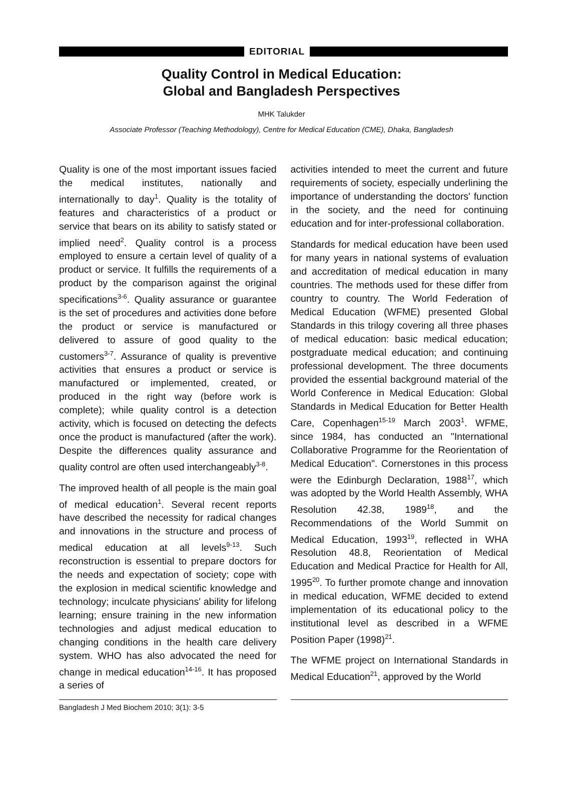EDITORIAL
Quality Control in Medical Education:
Global and Bangladesh Perspectives
MHK Talukder
Associate Professor (Teaching Methodology), Centre for Medical Education (CME), Dhaka, Bangladesh
Quality is one of the most important issues facied the medical institutes, nationally and internationally to day<sup>1</sup>. Quality is the totality of features and characteristics of a product or service that bears on its ability to satisfy stated or implied need<sup>2</sup>. Quality control is a process employed to ensure a certain level of quality of a product or service. It fulfills the requirements of a product by the comparison against the original specifications<sup>3-6</sup>. Quality assurance or guarantee is the set of procedures and activities done before the product or service is manufactured or delivered to assure of good quality to the customers<sup>3-7</sup>. Assurance of quality is preventive activities that ensures a product or service is manufactured or implemented, created, or produced in the right way (before work is complete); while quality control is a detection activity, which is focused on detecting the defects once the product is manufactured (after the work). Despite the differences quality assurance and quality control are often used interchangeably<sup>3-8</sup>.
The improved health of all people is the main goal of medical education<sup>1</sup>. Several recent reports have described the necessity for radical changes and innovations in the structure and process of medical education at all levels<sup>9-13</sup>. Such reconstruction is essential to prepare doctors for the needs and expectation of society; cope with the explosion in medical scientific knowledge and technology; inculcate physicians' ability for lifelong learning; ensure training in the new information technologies and adjust medical education to changing conditions in the health care delivery system. WHO has also advocated the need for change in medical education<sup>14-16</sup>. It has proposed a series of
activities intended to meet the current and future requirements of society, especially underlining the importance of understanding the doctors' function in the society, and the need for continuing education and for inter-professional collaboration.
Standards for medical education have been used for many years in national systems of evaluation and accreditation of medical education in many countries. The methods used for these differ from country to country. The World Federation of Medical Education (WFME) presented Global Standards in this trilogy covering all three phases of medical education: basic medical education; postgraduate medical education; and continuing professional development. The three documents provided the essential background material of the World Conference in Medical Education: Global Standards in Medical Education for Better Health Care, Copenhagen<sup>15-19</sup> March 2003<sup>1</sup>. WFME, since 1984, has conducted an "International Collaborative Programme for the Reorientation of Medical Education". Cornerstones in this process were the Edinburgh Declaration, 1988<sup>17</sup>, which was adopted by the World Health Assembly, WHA Resolution 42.38, 1989<sup>18</sup>, and the Recommendations of the World Summit on Medical Education, 1993<sup>19</sup>, reflected in WHA Resolution 48.8, Reorientation of Medical Education and Medical Practice for Health for All, 1995<sup>20</sup>. To further promote change and innovation in medical education, WFME decided to extend implementation of its educational policy to the institutional level as described in a WFME Position Paper (1998)<sup>21</sup>.
The WFME project on International Standards in Medical Education<sup>21</sup>, approved by the World
Bangladesh J Med Biochem 2010; 3(1): 3-5